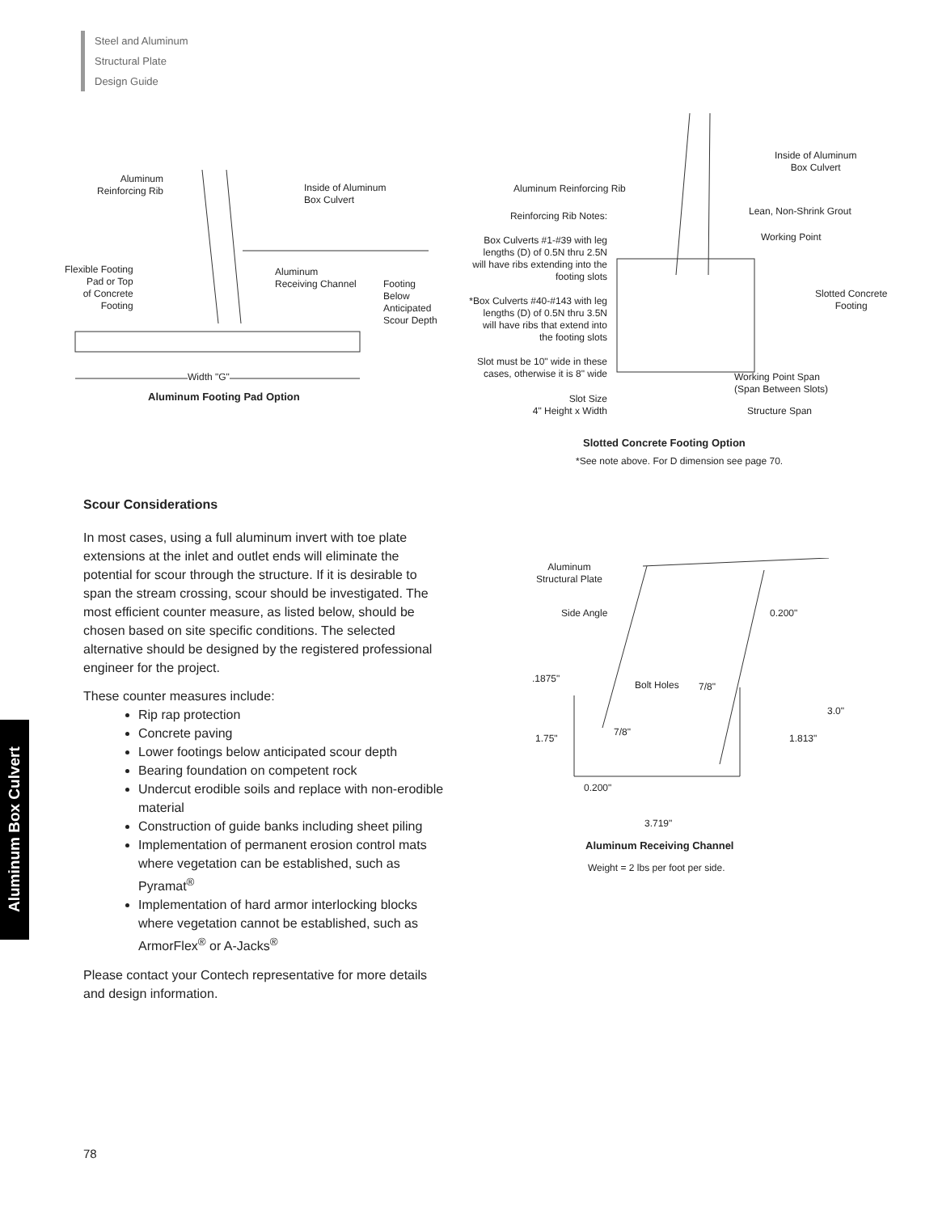Steel and Aluminum
Structural Plate
Design Guide
Aluminum
Reinforcing Rib
Inside of Aluminum
Box Culvert
Flexible Footing
Pad or Top
of Concrete
Footing
Aluminum
Receiving Channel
Footing Below
Anticipated
Scour Depth
Width "G"
Aluminum Footing Pad Option
Inside of Aluminum
Box Culvert
Aluminum Reinforcing Rib
Lean, Non-Shrink Grout
Reinforcing Rib Notes:
Box Culverts #1-#39 with leg lengths (D) of 0.5N thru 2.5N will have ribs extending into the footing slots
*Box Culverts #40-#143 with leg lengths (D) of 0.5N thru 3.5N will have ribs that extend into the footing slots
Slot must be 10" wide in these cases, otherwise it is 8" wide
Working Point
Slotted Concrete
Footing
Working Point Span
(Span Between Slots)
Slot Size
4" Height x Width
Structure Span
Slotted Concrete Footing Option
*See note above. For D dimension see page 70.
Aluminum
Structural Plate
Side Angle 0.200"
.1875"
Bolt Holes 7/8"
3.0"
7/8"
1.75" 1.813"
0.200"
3.719"
Aluminum Receiving Channel
Weight = 2 lbs per foot per side.
Scour Considerations
In most cases, using a full aluminum invert with toe plate extensions at the inlet and outlet ends will eliminate the potential for scour through the structure. If it is desirable to span the stream crossing, scour should be investigated. The most efficient counter measure, as listed below, should be chosen based on site specific conditions. The selected alternative should be designed by the registered professional engineer for the project.
These counter measures include:
Rip rap protection
Concrete paving
Lower footings below anticipated scour depth
Bearing foundation on competent rock
Undercut erodible soils and replace with non-erodible material
Construction of guide banks including sheet piling
Implementation of permanent erosion control mats where vegetation can be established, such as Pyramat<sup>®</sup>
Implementation of hard armor interlocking blocks where vegetation cannot be established, such as ArmorFlex<sup>®</sup> or A-Jacks<sup>®</sup>
Please contact your Contech representative for more details and design information.
Aluminum Box Culvert
78